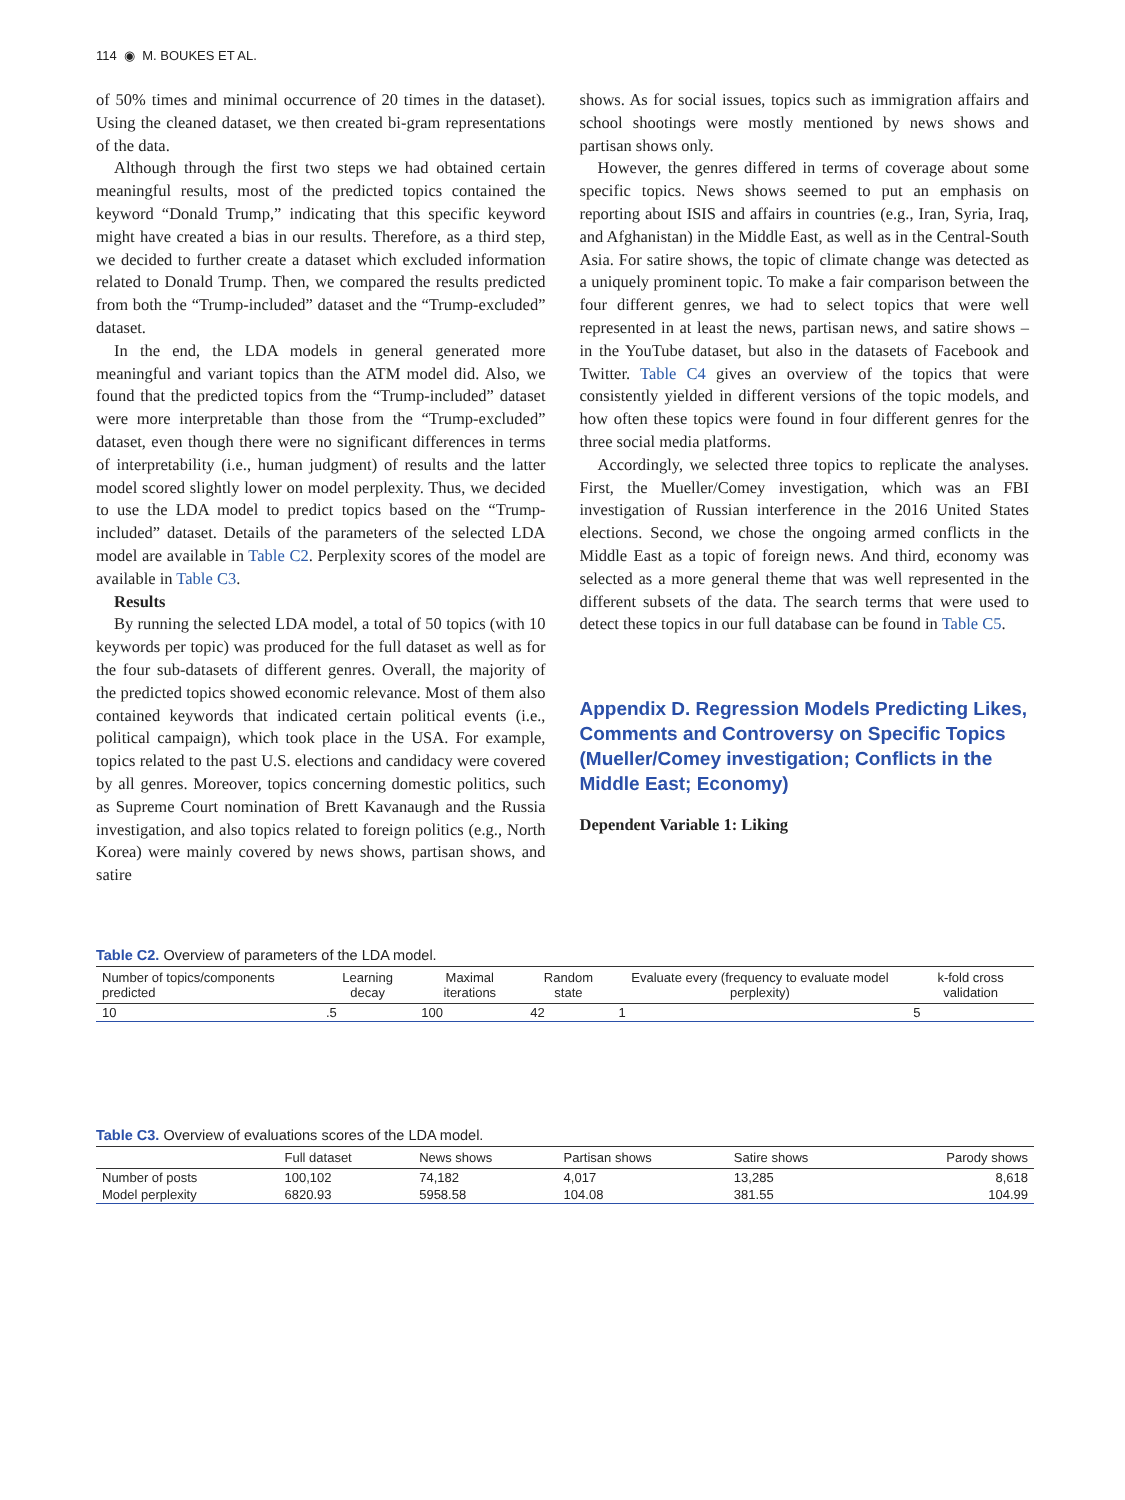114 ◉ M. BOUKES ET AL.
of 50% times and minimal occurrence of 20 times in the dataset). Using the cleaned dataset, we then created bi-gram representations of the data.
Although through the first two steps we had obtained certain meaningful results, most of the predicted topics contained the keyword “Donald Trump,” indicating that this specific keyword might have created a bias in our results. Therefore, as a third step, we decided to further create a dataset which excluded information related to Donald Trump. Then, we compared the results predicted from both the “Trump-included” dataset and the “Trump-excluded” dataset.
In the end, the LDA models in general generated more meaningful and variant topics than the ATM model did. Also, we found that the predicted topics from the “Trump-included” dataset were more interpretable than those from the “Trump-excluded” dataset, even though there were no significant differences in terms of interpretability (i.e., human judgment) of results and the latter model scored slightly lower on model perplexity. Thus, we decided to use the LDA model to predict topics based on the “Trump-included” dataset. Details of the parameters of the selected LDA model are available in Table C2. Perplexity scores of the model are available in Table C3.
Results
By running the selected LDA model, a total of 50 topics (with 10 keywords per topic) was produced for the full dataset as well as for the four sub-datasets of different genres. Overall, the majority of the predicted topics showed economic relevance. Most of them also contained keywords that indicated certain political events (i.e., political campaign), which took place in the USA. For example, topics related to the past U.S. elections and candidacy were covered by all genres. Moreover, topics concerning domestic politics, such as Supreme Court nomination of Brett Kavanaugh and the Russia investigation, and also topics related to foreign politics (e.g., North Korea) were mainly covered by news shows, partisan shows, and satire
shows. As for social issues, topics such as immigration affairs and school shootings were mostly mentioned by news shows and partisan shows only.
However, the genres differed in terms of coverage about some specific topics. News shows seemed to put an emphasis on reporting about ISIS and affairs in countries (e.g., Iran, Syria, Iraq, and Afghanistan) in the Middle East, as well as in the Central-South Asia. For satire shows, the topic of climate change was detected as a uniquely prominent topic. To make a fair comparison between the four different genres, we had to select topics that were well represented in at least the news, partisan news, and satire shows – in the YouTube dataset, but also in the datasets of Facebook and Twitter. Table C4 gives an overview of the topics that were consistently yielded in different versions of the topic models, and how often these topics were found in four different genres for the three social media platforms.
Accordingly, we selected three topics to replicate the analyses. First, the Mueller/Comey investigation, which was an FBI investigation of Russian interference in the 2016 United States elections. Second, we chose the ongoing armed conflicts in the Middle East as a topic of foreign news. And third, economy was selected as a more general theme that was well represented in the different subsets of the data. The search terms that were used to detect these topics in our full database can be found in Table C5.
Appendix D. Regression Models Predicting Likes, Comments and Controversy on Specific Topics (Mueller/Comey investigation; Conflicts in the Middle East; Economy)
Dependent Variable 1: Liking
Table C2. Overview of parameters of the LDA model.
| Number of topics/components predicted | Learning decay | Maximal iterations | Random state | Evaluate every (frequency to evaluate model perplexity) | k-fold cross validation |
| --- | --- | --- | --- | --- | --- |
| 10 | .5 | 100 | 42 | 1 | 5 |
Table C3. Overview of evaluations scores of the LDA model.
| | Full dataset | News shows | Partisan shows | Satire shows | Parody shows |
| --- | --- | --- | --- | --- | --- |
| Number of posts | 100,102 | 74,182 | 4,017 | 13,285 | 8,618 |
| Model perplexity | 6820.93 | 5958.58 | 104.08 | 381.55 | 104.99 |